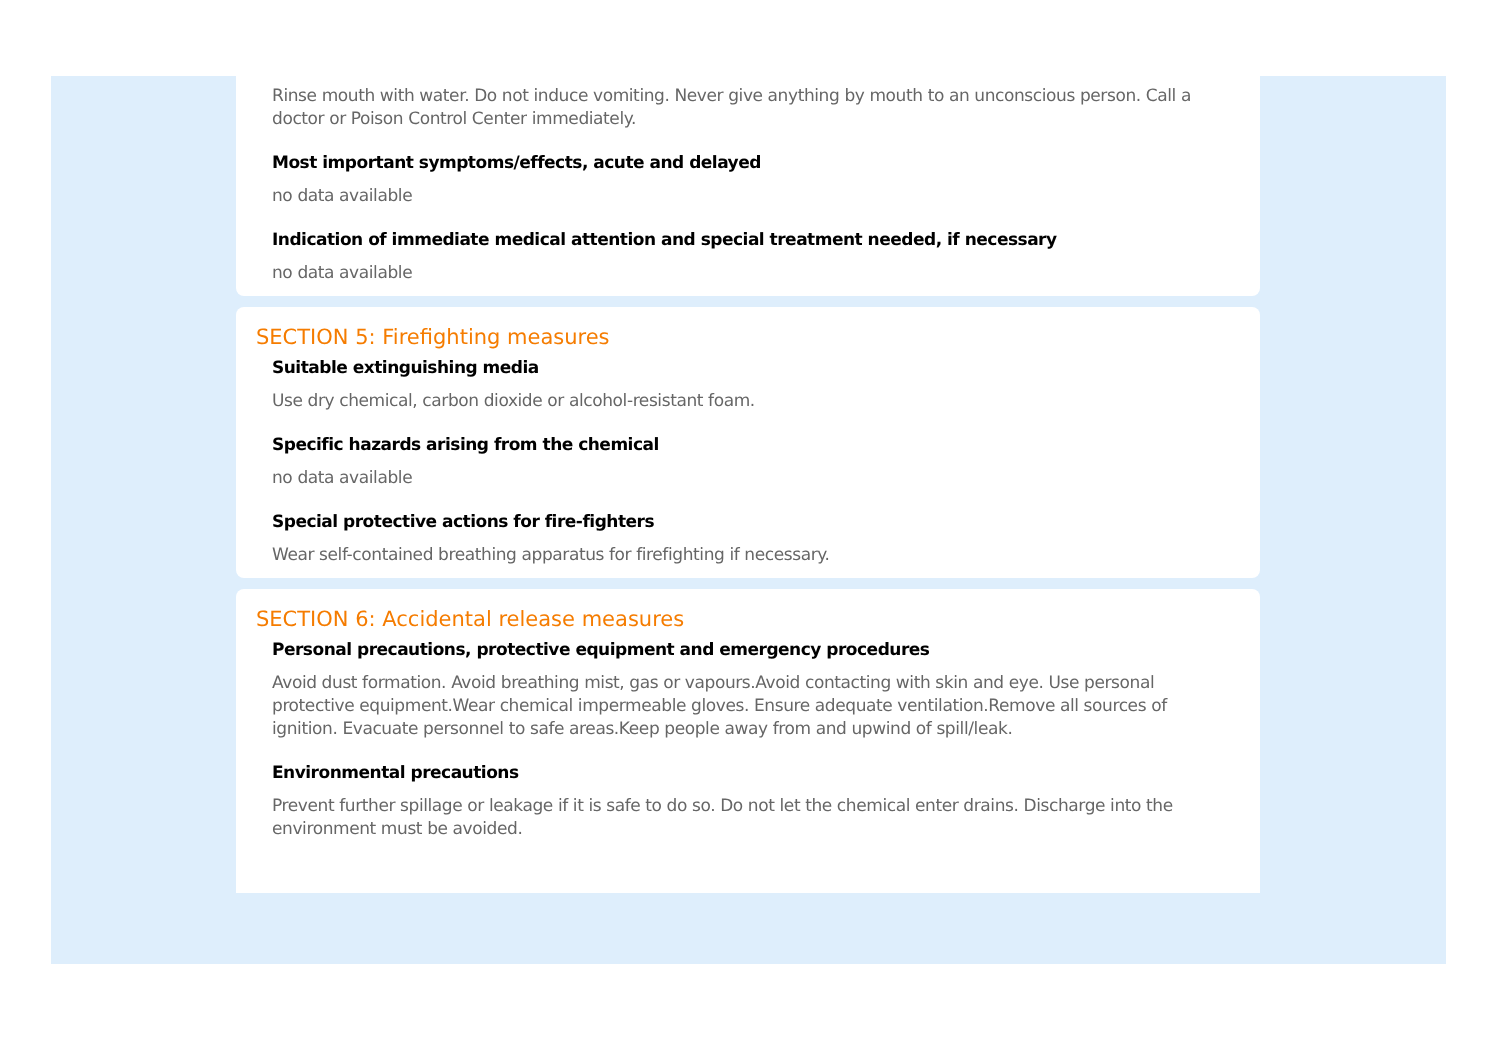Rinse mouth with water. Do not induce vomiting. Never give anything by mouth to an unconscious person. Call a doctor or Poison Control Center immediately.
Most important symptoms/effects, acute and delayed
no data available
Indication of immediate medical attention and special treatment needed, if necessary
no data available
SECTION 5: Firefighting measures
Suitable extinguishing media
Use dry chemical, carbon dioxide or alcohol-resistant foam.
Specific hazards arising from the chemical
no data available
Special protective actions for fire-fighters
Wear self-contained breathing apparatus for firefighting if necessary.
SECTION 6: Accidental release measures
Personal precautions, protective equipment and emergency procedures
Avoid dust formation. Avoid breathing mist, gas or vapours.Avoid contacting with skin and eye. Use personal protective equipment.Wear chemical impermeable gloves. Ensure adequate ventilation.Remove all sources of ignition. Evacuate personnel to safe areas.Keep people away from and upwind of spill/leak.
Environmental precautions
Prevent further spillage or leakage if it is safe to do so. Do not let the chemical enter drains. Discharge into the environment must be avoided.